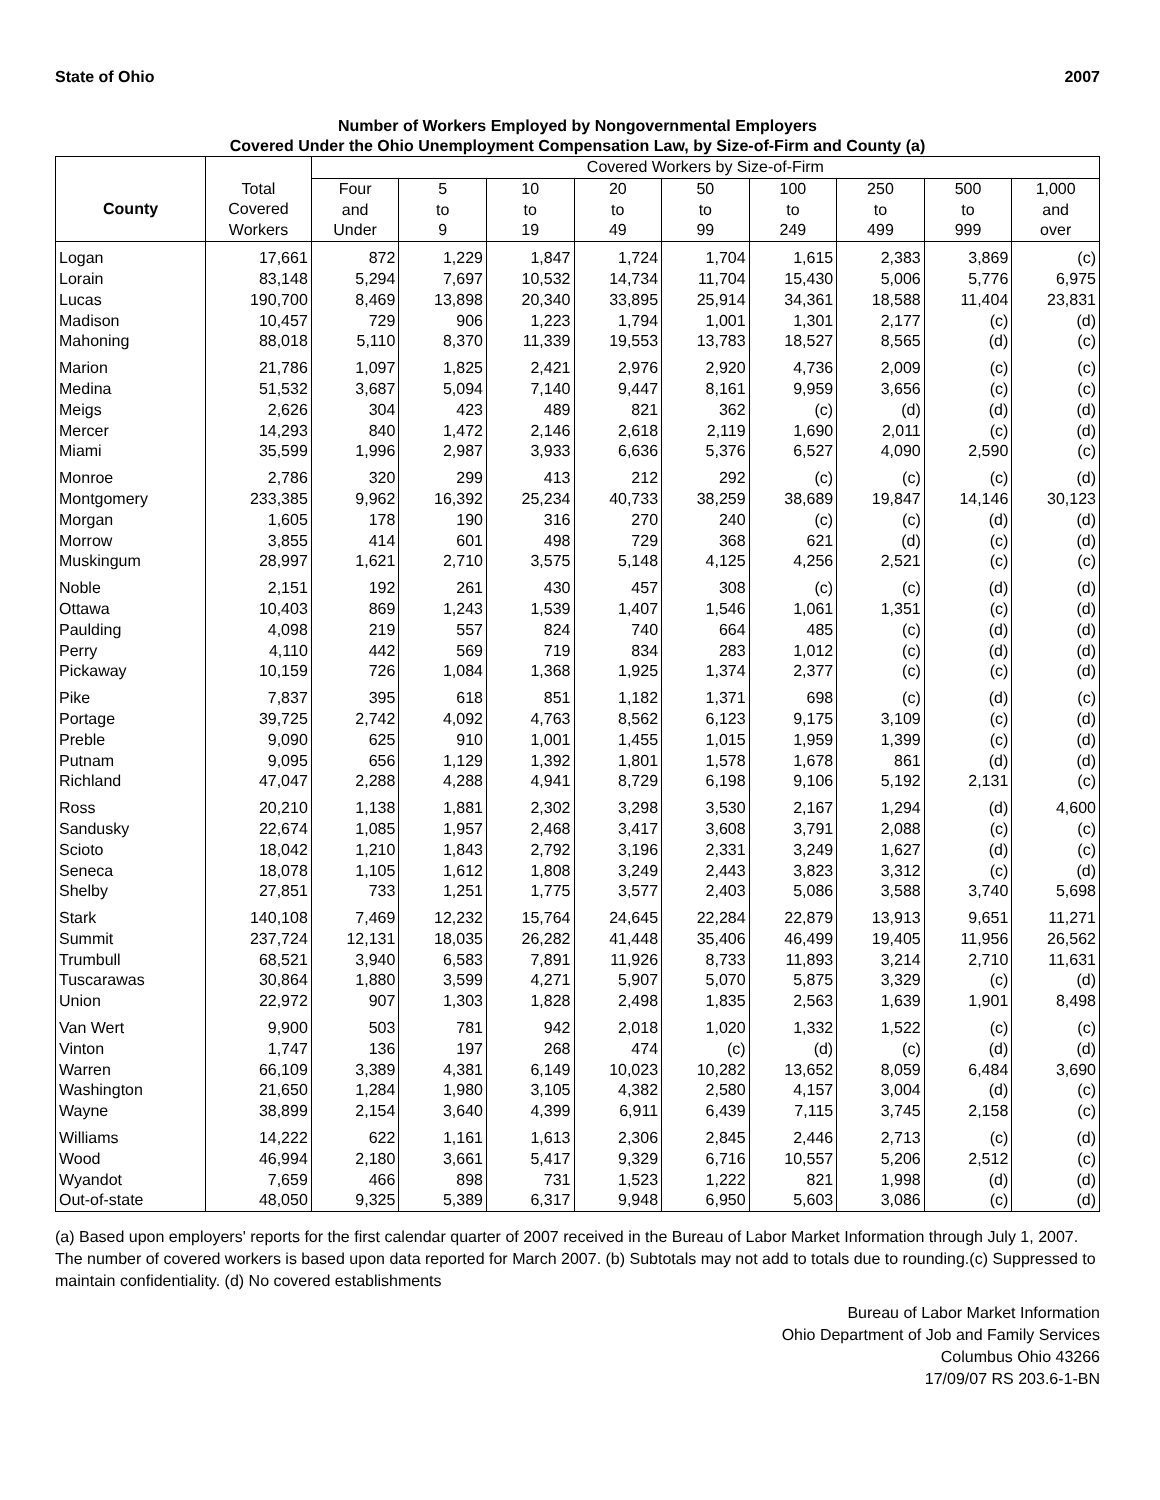State of Ohio 2007
Number of Workers Employed by Nongovernmental Employers
Covered Under the Ohio Unemployment Compensation Law, by Size-of-Firm and County (a)
| | | Covered Workers by Size-of-Firm | | | | | | | | |
| --- | --- | --- | --- | --- | --- | --- | --- | --- | --- | --- |
| County | Total Covered Workers | Four and Under | 5 to 9 | 10 to 19 | 20 to 49 | 50 to 99 | 100 to 249 | 250 to 499 | 500 to 999 | 1,000 and over |
| Logan | 17,661 | 872 | 1,229 | 1,847 | 1,724 | 1,704 | 1,615 | 2,383 | 3,869 | (c) |
| Lorain | 83,148 | 5,294 | 7,697 | 10,532 | 14,734 | 11,704 | 15,430 | 5,006 | 5,776 | 6,975 |
| Lucas | 190,700 | 8,469 | 13,898 | 20,340 | 33,895 | 25,914 | 34,361 | 18,588 | 11,404 | 23,831 |
| Madison | 10,457 | 729 | 906 | 1,223 | 1,794 | 1,001 | 1,301 | 2,177 | (c) | (d) |
| Mahoning | 88,018 | 5,110 | 8,370 | 11,339 | 19,553 | 13,783 | 18,527 | 8,565 | (d) | (c) |
| Marion | 21,786 | 1,097 | 1,825 | 2,421 | 2,976 | 2,920 | 4,736 | 2,009 | (c) | (c) |
| Medina | 51,532 | 3,687 | 5,094 | 7,140 | 9,447 | 8,161 | 9,959 | 3,656 | (c) | (c) |
| Meigs | 2,626 | 304 | 423 | 489 | 821 | 362 | (c) | (d) | (d) | (d) |
| Mercer | 14,293 | 840 | 1,472 | 2,146 | 2,618 | 2,119 | 1,690 | 2,011 | (c) | (d) |
| Miami | 35,599 | 1,996 | 2,987 | 3,933 | 6,636 | 5,376 | 6,527 | 4,090 | 2,590 | (c) |
| Monroe | 2,786 | 320 | 299 | 413 | 212 | 292 | (c) | (c) | (c) | (d) |
| Montgomery | 233,385 | 9,962 | 16,392 | 25,234 | 40,733 | 38,259 | 38,689 | 19,847 | 14,146 | 30,123 |
| Morgan | 1,605 | 178 | 190 | 316 | 270 | 240 | (c) | (c) | (d) | (d) |
| Morrow | 3,855 | 414 | 601 | 498 | 729 | 368 | 621 | (d) | (c) | (d) |
| Muskingum | 28,997 | 1,621 | 2,710 | 3,575 | 5,148 | 4,125 | 4,256 | 2,521 | (c) | (c) |
| Noble | 2,151 | 192 | 261 | 430 | 457 | 308 | (c) | (c) | (d) | (d) |
| Ottawa | 10,403 | 869 | 1,243 | 1,539 | 1,407 | 1,546 | 1,061 | 1,351 | (c) | (d) |
| Paulding | 4,098 | 219 | 557 | 824 | 740 | 664 | 485 | (c) | (d) | (d) |
| Perry | 4,110 | 442 | 569 | 719 | 834 | 283 | 1,012 | (c) | (d) | (d) |
| Pickaway | 10,159 | 726 | 1,084 | 1,368 | 1,925 | 1,374 | 2,377 | (c) | (c) | (d) |
| Pike | 7,837 | 395 | 618 | 851 | 1,182 | 1,371 | 698 | (c) | (d) | (c) |
| Portage | 39,725 | 2,742 | 4,092 | 4,763 | 8,562 | 6,123 | 9,175 | 3,109 | (c) | (d) |
| Preble | 9,090 | 625 | 910 | 1,001 | 1,455 | 1,015 | 1,959 | 1,399 | (c) | (d) |
| Putnam | 9,095 | 656 | 1,129 | 1,392 | 1,801 | 1,578 | 1,678 | 861 | (d) | (d) |
| Richland | 47,047 | 2,288 | 4,288 | 4,941 | 8,729 | 6,198 | 9,106 | 5,192 | 2,131 | (c) |
| Ross | 20,210 | 1,138 | 1,881 | 2,302 | 3,298 | 3,530 | 2,167 | 1,294 | (d) | 4,600 |
| Sandusky | 22,674 | 1,085 | 1,957 | 2,468 | 3,417 | 3,608 | 3,791 | 2,088 | (c) | (c) |
| Scioto | 18,042 | 1,210 | 1,843 | 2,792 | 3,196 | 2,331 | 3,249 | 1,627 | (d) | (c) |
| Seneca | 18,078 | 1,105 | 1,612 | 1,808 | 3,249 | 2,443 | 3,823 | 3,312 | (c) | (d) |
| Shelby | 27,851 | 733 | 1,251 | 1,775 | 3,577 | 2,403 | 5,086 | 3,588 | 3,740 | 5,698 |
| Stark | 140,108 | 7,469 | 12,232 | 15,764 | 24,645 | 22,284 | 22,879 | 13,913 | 9,651 | 11,271 |
| Summit | 237,724 | 12,131 | 18,035 | 26,282 | 41,448 | 35,406 | 46,499 | 19,405 | 11,956 | 26,562 |
| Trumbull | 68,521 | 3,940 | 6,583 | 7,891 | 11,926 | 8,733 | 11,893 | 3,214 | 2,710 | 11,631 |
| Tuscarawas | 30,864 | 1,880 | 3,599 | 4,271 | 5,907 | 5,070 | 5,875 | 3,329 | (c) | (d) |
| Union | 22,972 | 907 | 1,303 | 1,828 | 2,498 | 1,835 | 2,563 | 1,639 | 1,901 | 8,498 |
| Van Wert | 9,900 | 503 | 781 | 942 | 2,018 | 1,020 | 1,332 | 1,522 | (c) | (c) |
| Vinton | 1,747 | 136 | 197 | 268 | 474 | (c) | (d) | (c) | (d) | (d) |
| Warren | 66,109 | 3,389 | 4,381 | 6,149 | 10,023 | 10,282 | 13,652 | 8,059 | 6,484 | 3,690 |
| Washington | 21,650 | 1,284 | 1,980 | 3,105 | 4,382 | 2,580 | 4,157 | 3,004 | (d) | (c) |
| Wayne | 38,899 | 2,154 | 3,640 | 4,399 | 6,911 | 6,439 | 7,115 | 3,745 | 2,158 | (c) |
| Williams | 14,222 | 622 | 1,161 | 1,613 | 2,306 | 2,845 | 2,446 | 2,713 | (c) | (d) |
| Wood | 46,994 | 2,180 | 3,661 | 5,417 | 9,329 | 6,716 | 10,557 | 5,206 | 2,512 | (c) |
| Wyandot | 7,659 | 466 | 898 | 731 | 1,523 | 1,222 | 821 | 1,998 | (d) | (d) |
| Out-of-state | 48,050 | 9,325 | 5,389 | 6,317 | 9,948 | 6,950 | 5,603 | 3,086 | (c) | (d) |
(a) Based upon employers' reports for the first calendar quarter of 2007 received in the Bureau of Labor Market Information through July 1, 2007. The number of covered workers is based upon data reported for March 2007. (b) Subtotals may not add to totals due to rounding.(c) Suppressed to maintain confidentiality. (d) No covered establishments
Bureau of Labor Market Information
Ohio Department of Job and Family Services
Columbus Ohio 43266
17/09/07 RS 203.6-1-BN